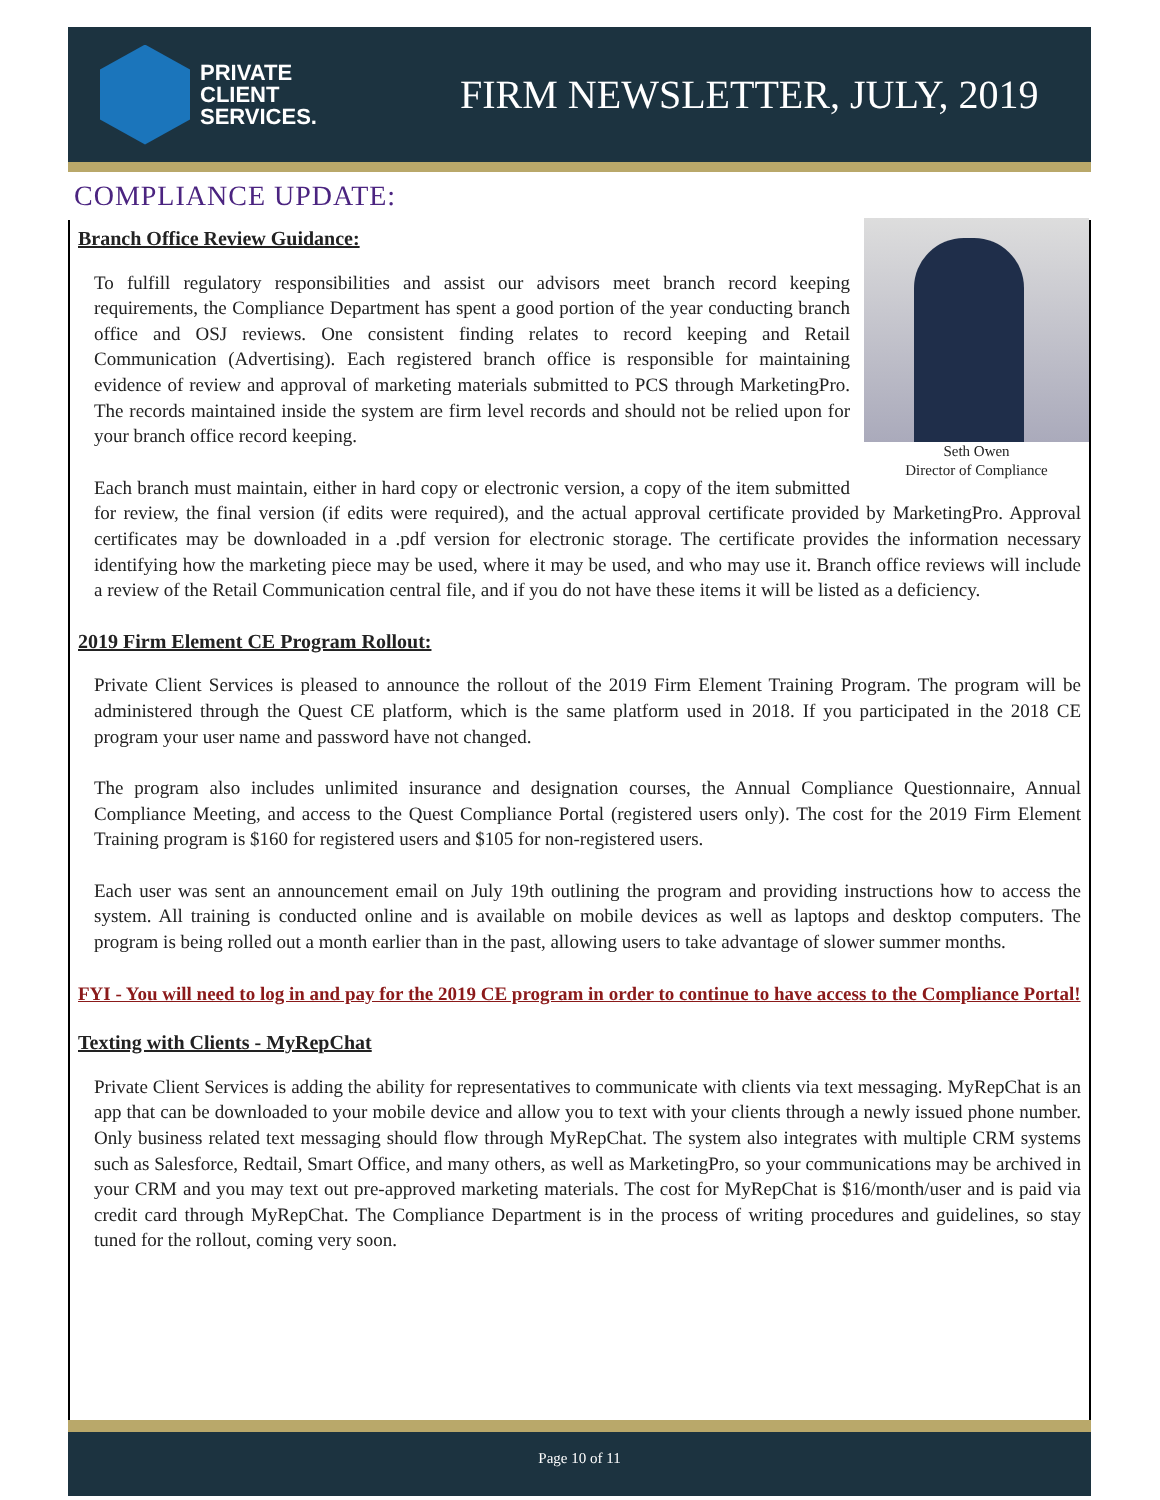PRIVATE
CLIENT
SERVICES.
FIRM NEWSLETTER, JULY, 2019
COMPLIANCE UPDATE:
Seth Owen
Director of Compliance
Branch Office Review Guidance:
To fulfill regulatory responsibilities and assist our advisors meet branch record keeping requirements, the Compliance Department has spent a good portion of the year conducting branch office and OSJ reviews. One consistent finding relates to record keeping and Retail Communication (Advertising). Each registered branch office is responsible for maintaining evidence of review and approval of marketing materials submitted to PCS through MarketingPro. The records maintained inside the system are firm level records and should not be relied upon for your branch office record keeping.
Each branch must maintain, either in hard copy or electronic version, a copy of the item submitted for review, the final version (if edits were required), and the actual approval certificate provided by MarketingPro. Approval certificates may be downloaded in a .pdf version for electronic storage. The certificate provides the information necessary identifying how the marketing piece may be used, where it may be used, and who may use it. Branch office reviews will include a review of the Retail Communication central file, and if you do not have these items it will be listed as a deficiency.
2019 Firm Element CE Program Rollout:
Private Client Services is pleased to announce the rollout of the 2019 Firm Element Training Program. The program will be administered through the Quest CE platform, which is the same platform used in 2018. If you participated in the 2018 CE program your user name and password have not changed.
The program also includes unlimited insurance and designation courses, the Annual Compliance Questionnaire, Annual Compliance Meeting, and access to the Quest Compliance Portal (registered users only). The cost for the 2019 Firm Element Training program is $160 for registered users and $105 for non-registered users.
Each user was sent an announcement email on July 19th outlining the program and providing instructions how to access the system. All training is conducted online and is available on mobile devices as well as laptops and desktop computers. The program is being rolled out a month earlier than in the past, allowing users to take advantage of slower summer months.
FYI - You will need to log in and pay for the 2019 CE program in order to continue to have access to the Compliance Portal!
Texting with Clients - MyRepChat
Private Client Services is adding the ability for representatives to communicate with clients via text messaging. MyRepChat is an app that can be downloaded to your mobile device and allow you to text with your clients through a newly issued phone number. Only business related text messaging should flow through MyRepChat. The system also integrates with multiple CRM systems such as Salesforce, Redtail, Smart Office, and many others, as well as MarketingPro, so your communications may be archived in your CRM and you may text out pre-approved marketing materials. The cost for MyRepChat is $16/month/user and is paid via credit card through MyRepChat. The Compliance Department is in the process of writing procedures and guidelines, so stay tuned for the rollout, coming very soon.
Page 10 of 11